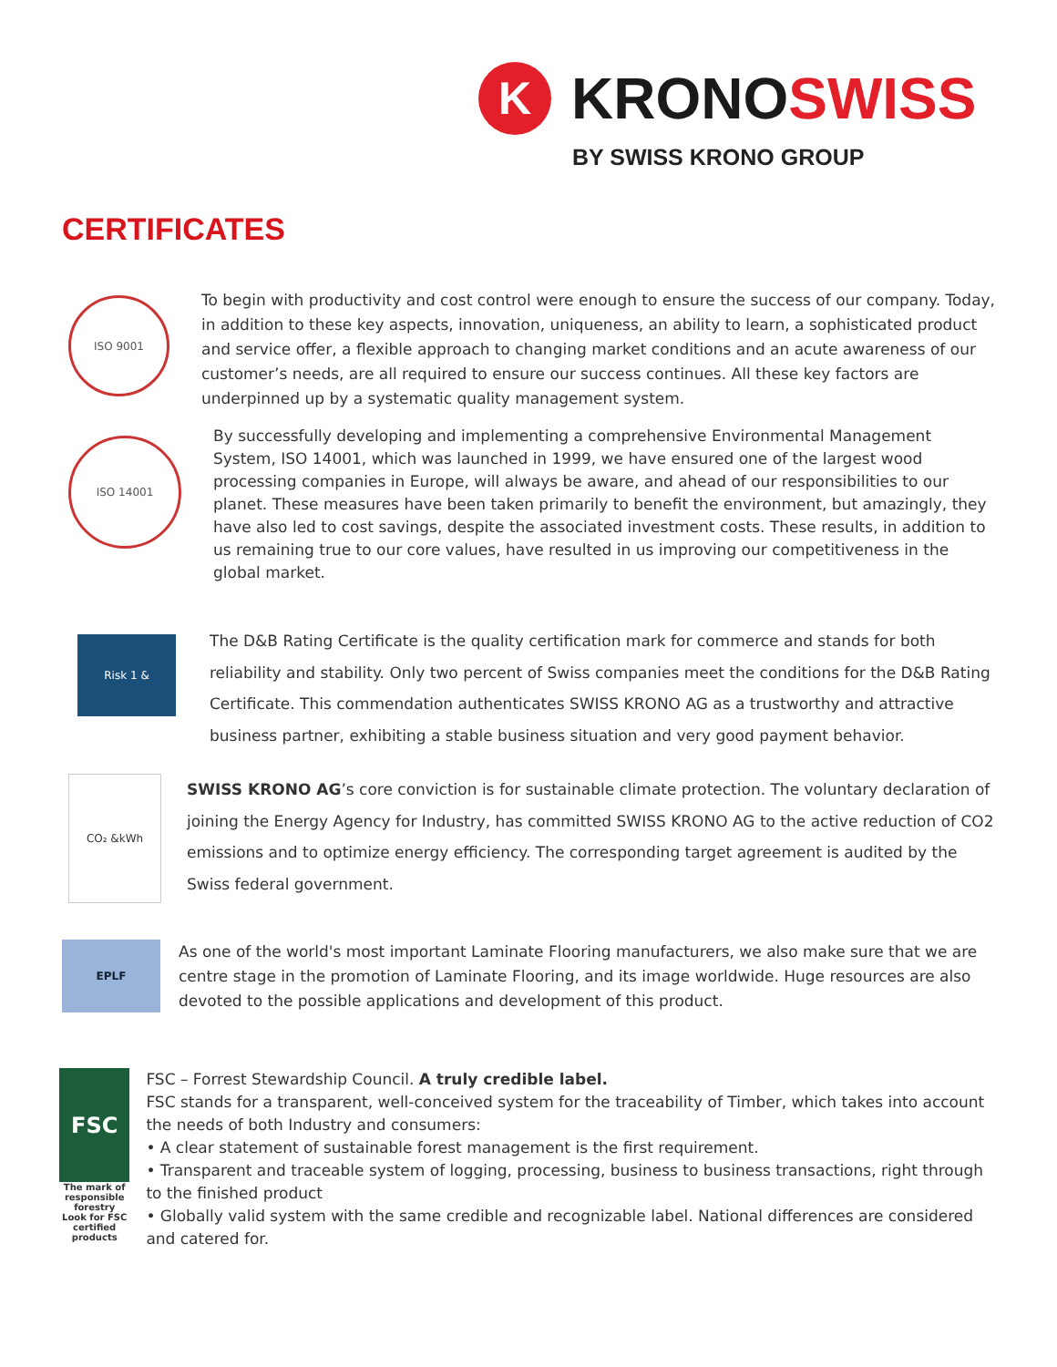K
KRONOSWISS
BY SWISS KRONO GROUP
CERTIFICATES
ISO 9001
To begin with productivity and cost control were enough to ensure the success of our company. Today, in addition to these key aspects, innovation, uniqueness, an ability to learn, a sophisticated product and service offer, a flexible approach to changing market conditions and an acute awareness of our customer’s needs, are all required to ensure our success continues. All these key factors are underpinned up by a systematic quality management system.
ISO 14001
By successfully developing and implementing a comprehensive Environmental Management System, ISO 14001, which was launched in 1999, we have ensured one of the largest wood processing companies in Europe, will always be aware, and ahead of our responsibilities to our planet. These measures have been taken primarily to benefit the environment, but amazingly, they have also led to cost savings, despite the associated investment costs. These results, in addition to us remaining true to our core values, have resulted in us improving our competitiveness in the global market.
Risk 1 &
The D&B Rating Certificate is the quality certification mark for commerce and stands for both reliability and stability. Only two percent of Swiss companies meet the conditions for the D&B Rating Certificate. This commendation authenticates SWISS KRONO AG as a trustworthy and attractive business partner, exhibiting a stable business situation and very good payment behavior.
CO₂ &kWh
SWISS KRONO AG’s core conviction is for sustainable climate protection. The voluntary declaration of joining the Energy Agency for Industry, has committed SWISS KRONO AG to the active reduction of CO2 emissions and to optimize energy efficiency. The corresponding target agreement is audited by the Swiss federal government.
EPLF
As one of the world's most important Laminate Flooring manufacturers, we also make sure that we are centre stage in the promotion of Laminate Flooring, and its image worldwide. Huge resources are also devoted to the possible applications and development of this product.
FSC
The mark of responsible forestry
Look for FSC certified products
FSC – Forrest Stewardship Council. A truly credible label.
FSC stands for a transparent, well-conceived system for the traceability of Timber, which takes into account the needs of both Industry and consumers:
• A clear statement of sustainable forest management is the first requirement.
• Transparent and traceable system of logging, processing, business to business transactions, right through to the finished product
• Globally valid system with the same credible and recognizable label. National differences are considered and catered for.